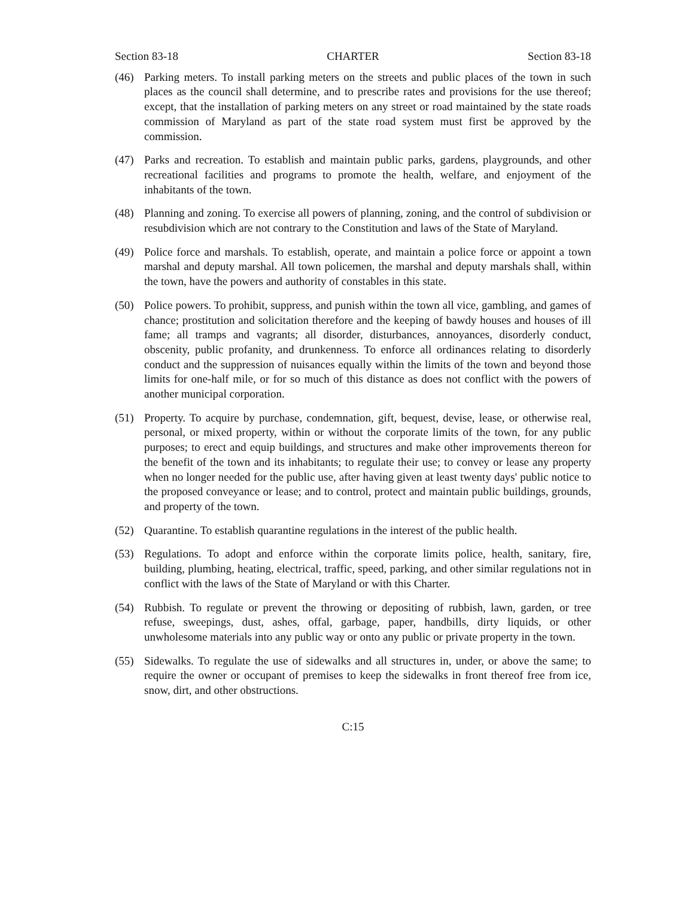Section 83-18 CHARTER Section 83-18
(46) Parking meters. To install parking meters on the streets and public places of the town in such places as the council shall determine, and to prescribe rates and provisions for the use thereof; except, that the installation of parking meters on any street or road maintained by the state roads commission of Maryland as part of the state road system must first be approved by the commission.
(47) Parks and recreation. To establish and maintain public parks, gardens, playgrounds, and other recreational facilities and programs to promote the health, welfare, and enjoyment of the inhabitants of the town.
(48) Planning and zoning. To exercise all powers of planning, zoning, and the control of subdivision or resubdivision which are not contrary to the Constitution and laws of the State of Maryland.
(49) Police force and marshals. To establish, operate, and maintain a police force or appoint a town marshal and deputy marshal. All town policemen, the marshal and deputy marshals shall, within the town, have the powers and authority of constables in this state.
(50) Police powers. To prohibit, suppress, and punish within the town all vice, gambling, and games of chance; prostitution and solicitation therefore and the keeping of bawdy houses and houses of ill fame; all tramps and vagrants; all disorder, disturbances, annoyances, disorderly conduct, obscenity, public profanity, and drunkenness. To enforce all ordinances relating to disorderly conduct and the suppression of nuisances equally within the limits of the town and beyond those limits for one-half mile, or for so much of this distance as does not conflict with the powers of another municipal corporation.
(51) Property. To acquire by purchase, condemnation, gift, bequest, devise, lease, or otherwise real, personal, or mixed property, within or without the corporate limits of the town, for any public purposes; to erect and equip buildings, and structures and make other improvements thereon for the benefit of the town and its inhabitants; to regulate their use; to convey or lease any property when no longer needed for the public use, after having given at least twenty days' public notice to the proposed conveyance or lease; and to control, protect and maintain public buildings, grounds, and property of the town.
(52) Quarantine. To establish quarantine regulations in the interest of the public health.
(53) Regulations. To adopt and enforce within the corporate limits police, health, sanitary, fire, building, plumbing, heating, electrical, traffic, speed, parking, and other similar regulations not in conflict with the laws of the State of Maryland or with this Charter.
(54) Rubbish. To regulate or prevent the throwing or depositing of rubbish, lawn, garden, or tree refuse, sweepings, dust, ashes, offal, garbage, paper, handbills, dirty liquids, or other unwholesome materials into any public way or onto any public or private property in the town.
(55) Sidewalks. To regulate the use of sidewalks and all structures in, under, or above the same; to require the owner or occupant of premises to keep the sidewalks in front thereof free from ice, snow, dirt, and other obstructions.
C:15